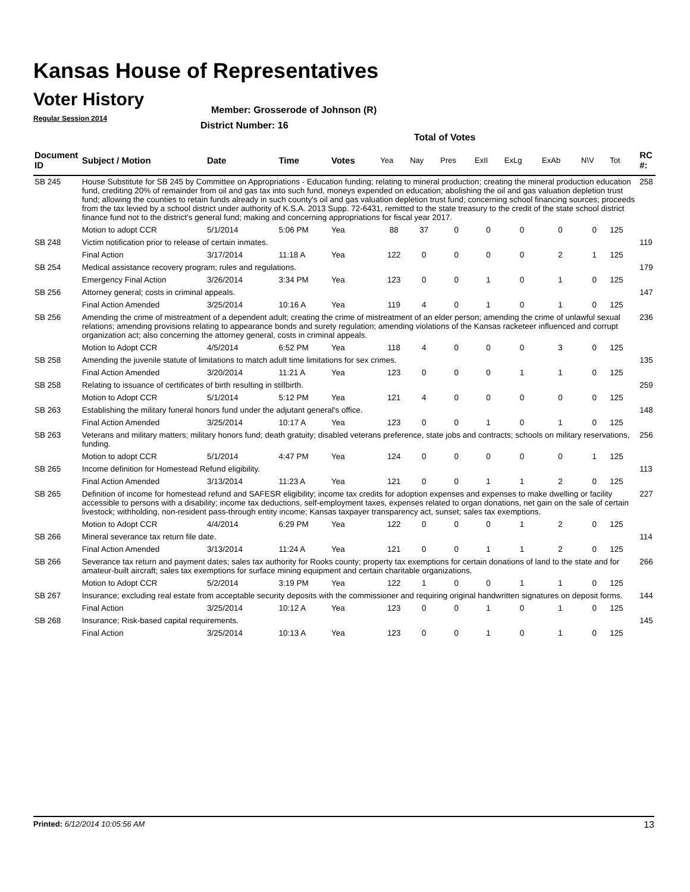Kansas House of Representatives
Voter History
Regular Session 2014
Member: Grosserode of Johnson (R)
District Number: 16
Total of Votes
| Document ID | Subject / Motion | Date | Time | Votes | Yea | Nay | Pres | ExII | ExLg | ExAb | N\V | Tot | RC #: |
| --- | --- | --- | --- | --- | --- | --- | --- | --- | --- | --- | --- | --- | --- |
| SB 245 | House Substitute for SB 245 by Committee on Appropriations - Education funding; relating to mineral production; creating the mineral production education fund, crediting 20% of remainder from oil and gas tax into such fund, moneys expended on education; abolishing the oil and gas valuation depletion trust fund; allowing the counties to retain funds already in such county's oil and gas valuation depletion trust fund; concerning school financing sources; proceeds from the tax levied by a school district under authority of K.S.A. 2013 Supp. 72-6431, remitted to the state treasury to the credit of the state school district finance fund not to the district's general fund; making and concerning appropriations for fiscal year 2017. | | | | | | | | | | | | 258 |
| | Motion to adopt CCR | 5/1/2014 | 5:06 PM | Yea | 88 | 37 | 0 | 0 | 0 | 0 | 0 | 125 | |
| SB 248 | Victim notification prior to release of certain inmates. | | | | | | | | | | | | 119 |
| | Final Action | 3/17/2014 | 11:18 A | Yea | 122 | 0 | 0 | 0 | 0 | 2 | 1 | 125 | |
| SB 254 | Medical assistance recovery program; rules and regulations. | | | | | | | | | | | | 179 |
| | Emergency Final Action | 3/26/2014 | 3:34 PM | Yea | 123 | 0 | 0 | 1 | 0 | 1 | 0 | 125 | |
| SB 256 | Attorney general; costs in criminal appeals. | | | | | | | | | | | | 147 |
| | Final Action Amended | 3/25/2014 | 10:16 A | Yea | 119 | 4 | 0 | 1 | 0 | 1 | 0 | 125 | |
| SB 256 | Amending the crime of mistreatment of a dependent adult; creating the crime of mistreatment of an elder person; amending the crime of unlawful sexual relations; amending provisions relating to appearance bonds and surety regulation; amending violations of the Kansas racketeer influenced and corrupt organization act; also concerning the attorney general, costs in criminal appeals. | | | | | | | | | | | | 236 |
| | Motion to Adopt CCR | 4/5/2014 | 6:52 PM | Yea | 118 | 4 | 0 | 0 | 0 | 3 | 0 | 125 | |
| SB 258 | Amending the juvenile statute of limitations to match adult time limitations for sex crimes. | | | | | | | | | | | | 135 |
| | Final Action Amended | 3/20/2014 | 11:21 A | Yea | 123 | 0 | 0 | 0 | 1 | 1 | 0 | 125 | |
| SB 258 | Relating to issuance of certificates of birth resulting in stillbirth. | | | | | | | | | | | | 259 |
| | Motion to Adopt CCR | 5/1/2014 | 5:12 PM | Yea | 121 | 4 | 0 | 0 | 0 | 0 | 0 | 125 | |
| SB 263 | Establishing the military funeral honors fund under the adjutant general's office. | | | | | | | | | | | | 148 |
| | Final Action Amended | 3/25/2014 | 10:17 A | Yea | 123 | 0 | 0 | 1 | 0 | 1 | 0 | 125 | |
| SB 263 | Veterans and military matters; military honors fund; death gratuity; disabled veterans preference, state jobs and contracts; schools on military reservations, funding. | | | | | | | | | | | | 256 |
| | Motion to adopt CCR | 5/1/2014 | 4:47 PM | Yea | 124 | 0 | 0 | 0 | 0 | 0 | 1 | 125 | |
| SB 265 | Income definition for Homestead Refund eligibility. | | | | | | | | | | | | 113 |
| | Final Action Amended | 3/13/2014 | 11:23 A | Yea | 121 | 0 | 0 | 1 | 1 | 2 | 0 | 125 | |
| SB 265 | Definition of income for homestead refund and SAFESR eligibility; income tax credits for adoption expenses and expenses to make dwelling or facility accessible to persons with a disability; income tax deductions, self-employment taxes, expenses related to organ donations, net gain on the sale of certain livestock; withholding, non-resident pass-through entity income; Kansas taxpayer transparency act, sunset; sales tax exemptions. | | | | | | | | | | | | 227 |
| | Motion to Adopt CCR | 4/4/2014 | 6:29 PM | Yea | 122 | 0 | 0 | 0 | 1 | 2 | 0 | 125 | |
| SB 266 | Mineral severance tax return file date. | | | | | | | | | | | | 114 |
| | Final Action Amended | 3/13/2014 | 11:24 A | Yea | 121 | 0 | 0 | 1 | 1 | 2 | 0 | 125 | |
| SB 266 | Severance tax return and payment dates; sales tax authority for Rooks county; property tax exemptions for certain donations of land to the state and for amateur-built aircraft; sales tax exemptions for surface mining equipment and certain charitable organizations. | | | | | | | | | | | | 266 |
| | Motion to Adopt CCR | 5/2/2014 | 3:19 PM | Yea | 122 | 1 | 0 | 0 | 1 | 1 | 0 | 125 | |
| SB 267 | Insurance; excluding real estate from acceptable security deposits with the commissioner and requiring original handwritten signatures on deposit forms. | | | | | | | | | | | | 144 |
| | Final Action | 3/25/2014 | 10:12 A | Yea | 123 | 0 | 0 | 1 | 0 | 1 | 0 | 125 | |
| SB 268 | Insurance; Risk-based capital requirements. | | | | | | | | | | | | 145 |
| | Final Action | 3/25/2014 | 10:13 A | Yea | 123 | 0 | 0 | 1 | 0 | 1 | 0 | 125 | |
Printed: 6/12/2014 10:05:56 AM 13